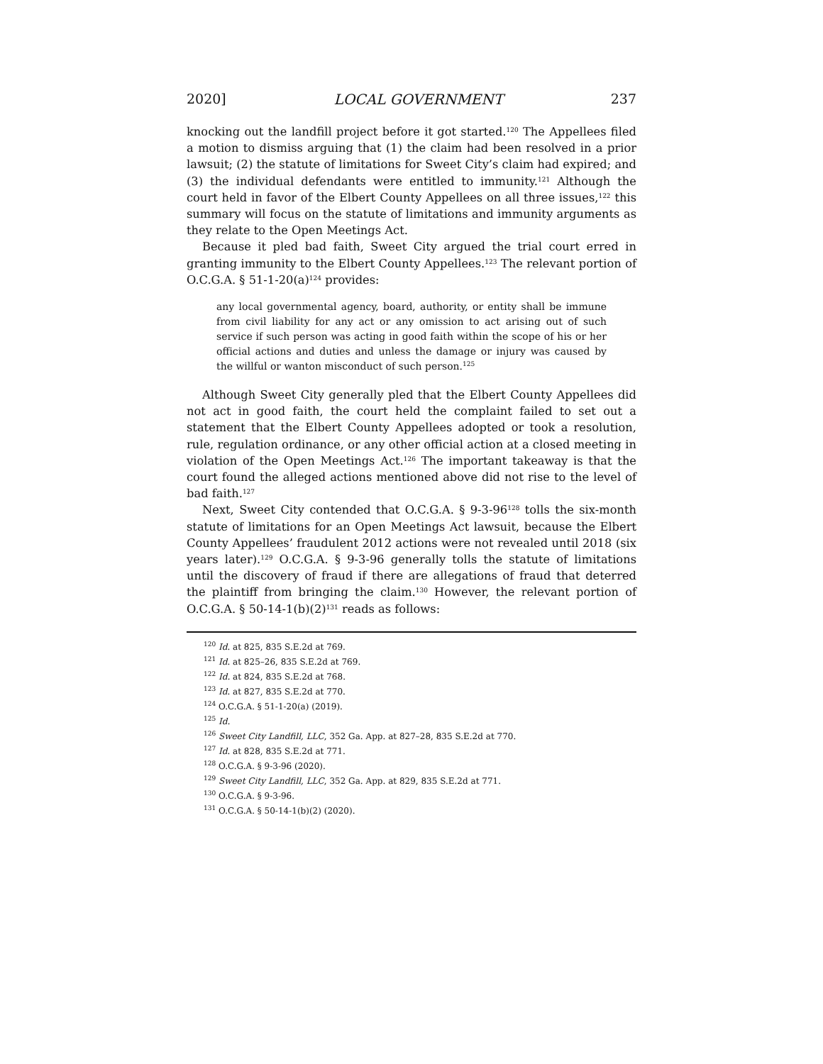2020] LOCAL GOVERNMENT 237
knocking out the landfill project before it got started.<sup>120</sup> The Appellees filed a motion to dismiss arguing that (1) the claim had been resolved in a prior lawsuit; (2) the statute of limitations for Sweet City’s claim had expired; and (3) the individual defendants were entitled to immunity.<sup>121</sup> Although the court held in favor of the Elbert County Appellees on all three issues,<sup>122</sup> this summary will focus on the statute of limitations and immunity arguments as they relate to the Open Meetings Act.
Because it pled bad faith, Sweet City argued the trial court erred in granting immunity to the Elbert County Appellees.<sup>123</sup> The relevant portion of O.C.G.A. § 51-1-20(a)<sup>124</sup> provides:
any local governmental agency, board, authority, or entity shall be immune from civil liability for any act or any omission to act arising out of such service if such person was acting in good faith within the scope of his or her official actions and duties and unless the damage or injury was caused by the willful or wanton misconduct of such person.<sup>125</sup>
Although Sweet City generally pled that the Elbert County Appellees did not act in good faith, the court held the complaint failed to set out a statement that the Elbert County Appellees adopted or took a resolution, rule, regulation ordinance, or any other official action at a closed meeting in violation of the Open Meetings Act.<sup>126</sup> The important takeaway is that the court found the alleged actions mentioned above did not rise to the level of bad faith.<sup>127</sup>
Next, Sweet City contended that O.C.G.A. § 9-3-96<sup>128</sup> tolls the six-month statute of limitations for an Open Meetings Act lawsuit, because the Elbert County Appellees’ fraudulent 2012 actions were not revealed until 2018 (six years later).<sup>129</sup> O.C.G.A. § 9-3-96 generally tolls the statute of limitations until the discovery of fraud if there are allegations of fraud that deterred the plaintiff from bringing the claim.<sup>130</sup> However, the relevant portion of O.C.G.A. § 50-14-1(b)(2)<sup>131</sup> reads as follows:
<sup>120</sup> Id. at 825, 835 S.E.2d at 769.
<sup>121</sup> Id. at 825–26, 835 S.E.2d at 769.
<sup>122</sup> Id. at 824, 835 S.E.2d at 768.
<sup>123</sup> Id. at 827, 835 S.E.2d at 770.
<sup>124</sup> O.C.G.A. § 51-1-20(a) (2019).
<sup>125</sup> Id.
<sup>126</sup> Sweet City Landfill, LLC, 352 Ga. App. at 827–28, 835 S.E.2d at 770.
<sup>127</sup> Id. at 828, 835 S.E.2d at 771.
<sup>128</sup> O.C.G.A. § 9-3-96 (2020).
<sup>129</sup> Sweet City Landfill, LLC, 352 Ga. App. at 829, 835 S.E.2d at 771.
<sup>130</sup> O.C.G.A. § 9-3-96.
<sup>131</sup> O.C.G.A. § 50-14-1(b)(2) (2020).